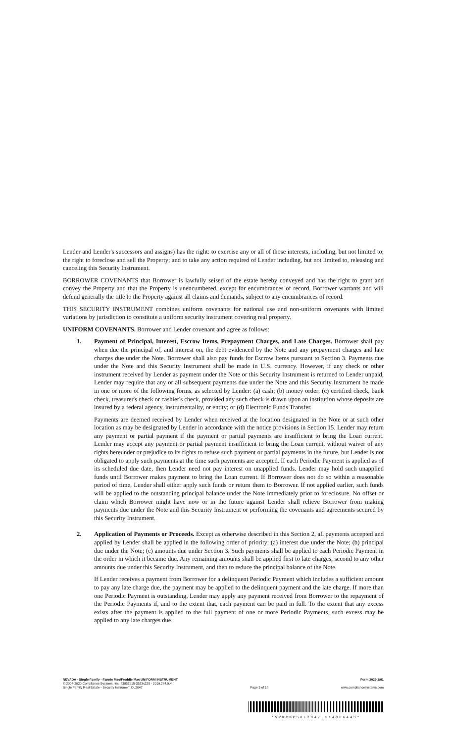Lender and Lender's successors and assigns) has the right: to exercise any or all of those interests, including, but not limited to, the right to foreclose and sell the Property; and to take any action required of Lender including, but not limited to, releasing and canceling this Security Instrument.
BORROWER COVENANTS that Borrower is lawfully seised of the estate hereby conveyed and has the right to grant and convey the Property and that the Property is unencumbered, except for encumbrances of record. Borrower warrants and will defend generally the title to the Property against all claims and demands, subject to any encumbrances of record.
THIS SECURITY INSTRUMENT combines uniform covenants for national use and non-uniform covenants with limited variations by jurisdiction to constitute a uniform security instrument covering real property.
UNIFORM COVENANTS. Borrower and Lender covenant and agree as follows:
1. Payment of Principal, Interest, Escrow Items, Prepayment Charges, and Late Charges. Borrower shall pay when due the principal of, and interest on, the debt evidenced by the Note and any prepayment charges and late charges due under the Note. Borrower shall also pay funds for Escrow Items pursuant to Section 3. Payments due under the Note and this Security Instrument shall be made in U.S. currency. However, if any check or other instrument received by Lender as payment under the Note or this Security Instrument is returned to Lender unpaid, Lender may require that any or all subsequent payments due under the Note and this Security Instrument be made in one or more of the following forms, as selected by Lender: (a) cash; (b) money order; (c) certified check, bank check, treasurer's check or cashier's check, provided any such check is drawn upon an institution whose deposits are insured by a federal agency, instrumentality, or entity; or (d) Electronic Funds Transfer.
Payments are deemed received by Lender when received at the location designated in the Note or at such other location as may be designated by Lender in accordance with the notice provisions in Section 15. Lender may return any payment or partial payment if the payment or partial payments are insufficient to bring the Loan current. Lender may accept any payment or partial payment insufficient to bring the Loan current, without waiver of any rights hereunder or prejudice to its rights to refuse such payment or partial payments in the future, but Lender is not obligated to apply such payments at the time such payments are accepted. If each Periodic Payment is applied as of its scheduled due date, then Lender need not pay interest on unapplied funds. Lender may hold such unapplied funds until Borrower makes payment to bring the Loan current. If Borrower does not do so within a reasonable period of time, Lender shall either apply such funds or return them to Borrower. If not applied earlier, such funds will be applied to the outstanding principal balance under the Note immediately prior to foreclosure. No offset or claim which Borrower might have now or in the future against Lender shall relieve Borrower from making payments due under the Note and this Security Instrument or performing the covenants and agreements secured by this Security Instrument.
2. Application of Payments or Proceeds. Except as otherwise described in this Section 2, all payments accepted and applied by Lender shall be applied in the following order of priority: (a) interest due under the Note; (b) principal due under the Note; (c) amounts due under Section 3. Such payments shall be applied to each Periodic Payment in the order in which it became due. Any remaining amounts shall be applied first to late charges, second to any other amounts due under this Security Instrument, and then to reduce the principal balance of the Note.
If Lender receives a payment from Borrower for a delinquent Periodic Payment which includes a sufficient amount to pay any late charge due, the payment may be applied to the delinquent payment and the late charge. If more than one Periodic Payment is outstanding, Lender may apply any payment received from Borrower to the repayment of the Periodic Payments if, and to the extent that, each payment can be paid in full. To the extent that any excess exists after the payment is applied to the full payment of one or more Periodic Payments, such excess may be applied to any late charges due.
NEVADA - Single Family - Fannie Mae/Freddie Mac UNIFORM INSTRUMENT
© 2004-2020 Compliance Systems, Inc. 83857a15-3523c225 - 2019.284.9.4
Single Family Real Estate - Security Instrument DL2047
Page 3 of 18 Form 3029 1/01
www.compliancesystems.com
*VPKCMPSDL2047.114086443*